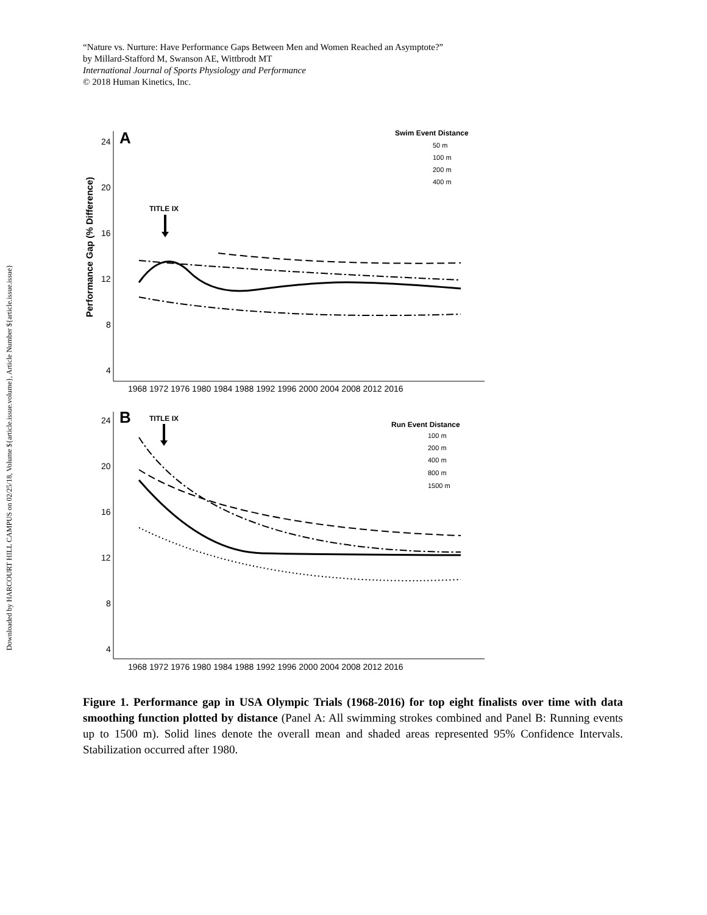“Nature vs. Nurture: Have Performance Gaps Between Men and Women Reached an Asymptote?”
by Millard-Stafford M, Swanson AE, Wittbrodt MT
International Journal of Sports Physiology and Performance
© 2018 Human Kinetics, Inc.
Downloaded by HARCOURT HILL CAMPUS on 02/25/18, Volume ${article.issue.volume}, Article Number ${article.issue.issue}
Performance Gap (% Difference)
24
20
16
12
8
4
A
TITLE IX
1968 1972 1976 1980 1984 1988 1992 1996 2000 2004 2008 2012 2016
Swim Event Distance
50 m
100 m
200 m
400 m
24
20
16
12
8
4
B
TITLE IX
1968 1972 1976 1980 1984 1988 1992 1996 2000 2004 2008 2012 2016
Run Event Distance
100 m
200 m
400 m
800 m
1500 m
Figure 1. Performance gap in USA Olympic Trials (1968-2016) for top eight finalists over time with data smoothing function plotted by distance (Panel A: All swimming strokes combined and Panel B: Running events up to 1500 m). Solid lines denote the overall mean and shaded areas represented 95% Confidence Intervals. Stabilization occurred after 1980.